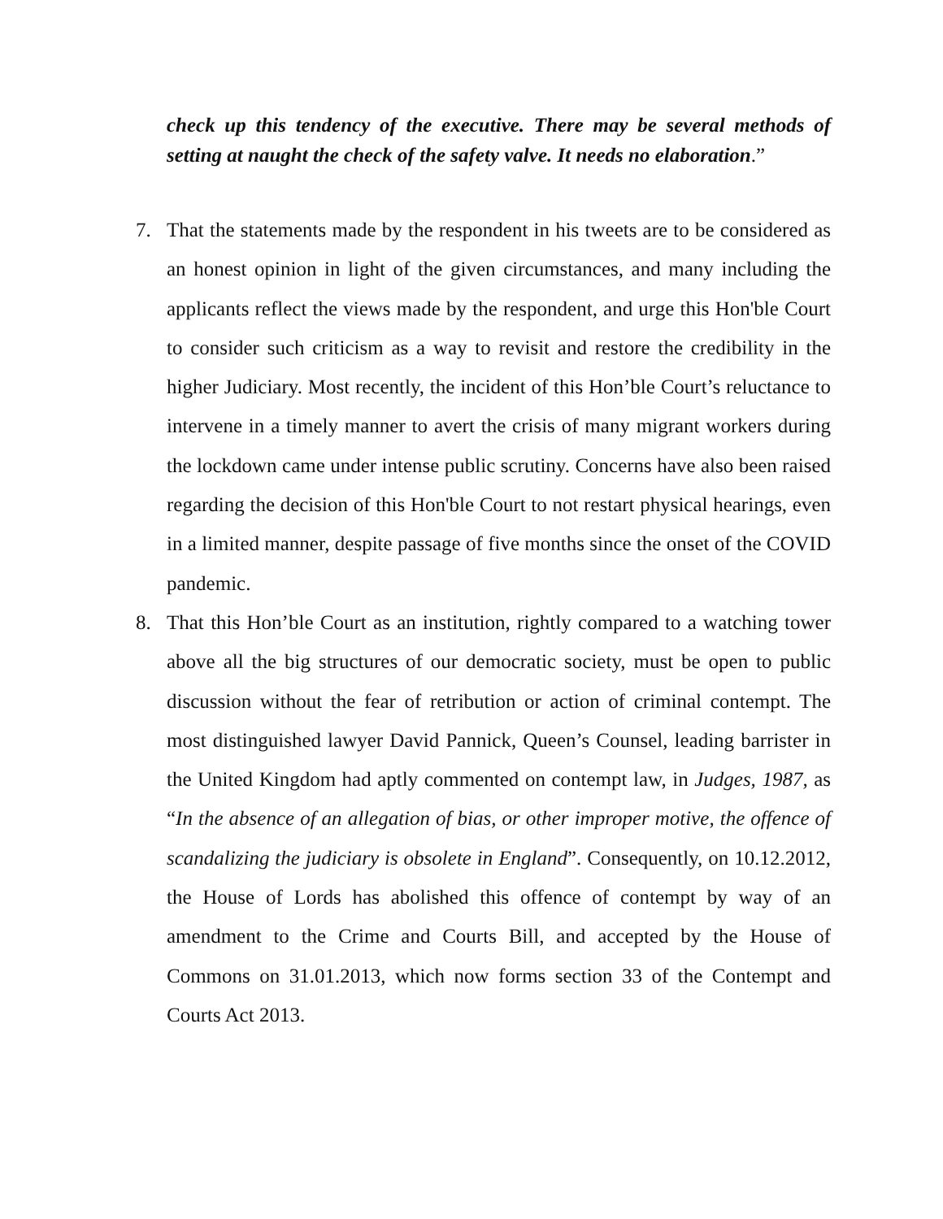check up this tendency of the executive. There may be several methods of setting at naught the check of the safety valve. It needs no elaboration.”
7. That the statements made by the respondent in his tweets are to be considered as an honest opinion in light of the given circumstances, and many including the applicants reflect the views made by the respondent, and urge this Hon'ble Court to consider such criticism as a way to revisit and restore the credibility in the higher Judiciary. Most recently, the incident of this Hon’ble Court’s reluctance to intervene in a timely manner to avert the crisis of many migrant workers during the lockdown came under intense public scrutiny. Concerns have also been raised regarding the decision of this Hon'ble Court to not restart physical hearings, even in a limited manner, despite passage of five months since the onset of the COVID pandemic.
8. That this Hon’ble Court as an institution, rightly compared to a watching tower above all the big structures of our democratic society, must be open to public discussion without the fear of retribution or action of criminal contempt. The most distinguished lawyer David Pannick, Queen’s Counsel, leading barrister in the United Kingdom had aptly commented on contempt law, in Judges, 1987, as “In the absence of an allegation of bias, or other improper motive, the offence of scandalizing the judiciary is obsolete in England”. Consequently, on 10.12.2012, the House of Lords has abolished this offence of contempt by way of an amendment to the Crime and Courts Bill, and accepted by the House of Commons on 31.01.2013, which now forms section 33 of the Contempt and Courts Act 2013.